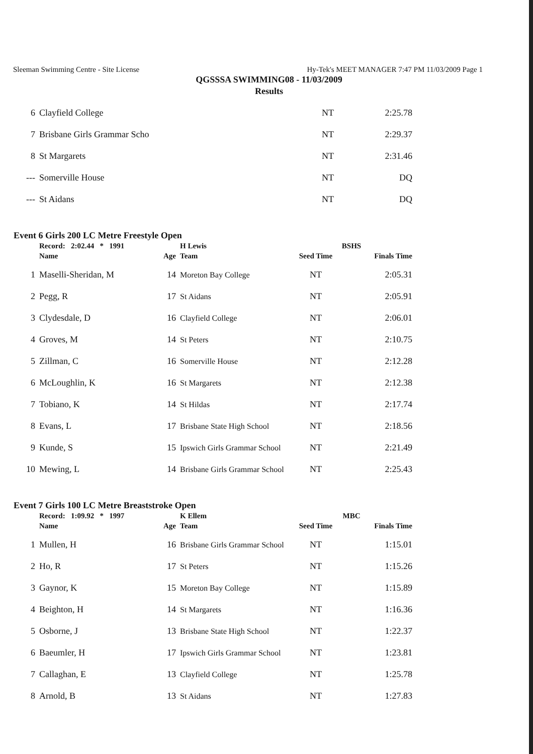Sleeman Swimming Centre - Site License Hy-Tek's MEET MANAGER 7:47 PM 11/03/2009 Page 1
QGSSSA SWIMMING08 - 11/03/2009
Results
| 6 | Clayfield College | NT | 2:25.78 |
| 7 | Brisbane Girls Grammar Scho | NT | 2:29.37 |
| 8 | St Margarets | NT | 2:31.46 |
| --- | Somerville House | NT | DQ |
| --- | St Aidans | NT | DQ |
Event 6 Girls 200 LC Metre Freestyle Open
| | Record: 2:02.44 * 1991 | | H Lewis | BSHS | |
| | Name | Age | Team | Seed Time | Finals Time |
| 1 | Maselli-Sheridan, M | 14 | Moreton Bay College | NT | 2:05.31 |
| 2 | Pegg, R | 17 | St Aidans | NT | 2:05.91 |
| 3 | Clydesdale, D | 16 | Clayfield College | NT | 2:06.01 |
| 4 | Groves, M | 14 | St Peters | NT | 2:10.75 |
| 5 | Zillman, C | 16 | Somerville House | NT | 2:12.28 |
| 6 | McLoughlin, K | 16 | St Margarets | NT | 2:12.38 |
| 7 | Tobiano, K | 14 | St Hildas | NT | 2:17.74 |
| 8 | Evans, L | 17 | Brisbane State High School | NT | 2:18.56 |
| 9 | Kunde, S | 15 | Ipswich Girls Grammar School | NT | 2:21.49 |
| 10 | Mewing, L | 14 | Brisbane Girls Grammar School | NT | 2:25.43 |
Event 7 Girls 100 LC Metre Breaststroke Open
| | Record: 1:09.92 * 1997 | | K Ellem | MBC | |
| | Name | Age | Team | Seed Time | Finals Time |
| 1 | Mullen, H | 16 | Brisbane Girls Grammar School | NT | 1:15.01 |
| 2 | Ho, R | 17 | St Peters | NT | 1:15.26 |
| 3 | Gaynor, K | 15 | Moreton Bay College | NT | 1:15.89 |
| 4 | Beighton, H | 14 | St Margarets | NT | 1:16.36 |
| 5 | Osborne, J | 13 | Brisbane State High School | NT | 1:22.37 |
| 6 | Baeumler, H | 17 | Ipswich Girls Grammar School | NT | 1:23.81 |
| 7 | Callaghan, E | 13 | Clayfield College | NT | 1:25.78 |
| 8 | Arnold, B | 13 | St Aidans | NT | 1:27.83 |